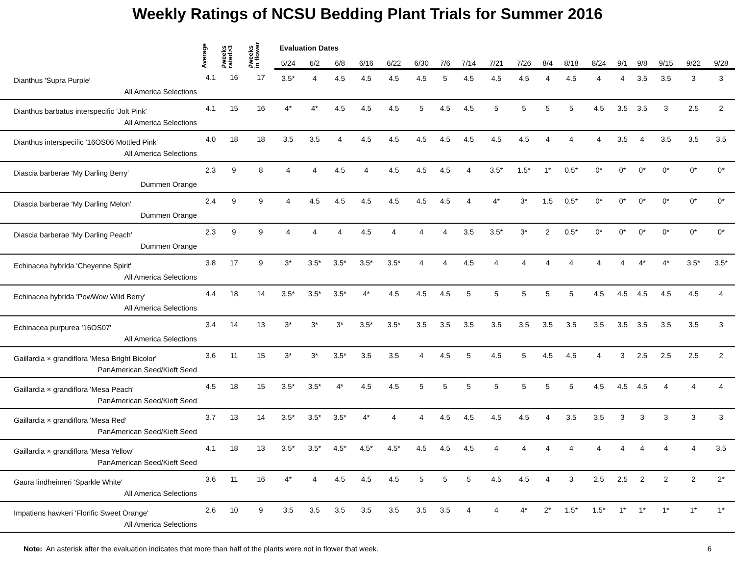Weekly Ratings of NCSU Bedding Plant Trials for Summer 2016
| | Average | #weeks rated>3 | #weeks in flower | Evaluation Dates | | | | | | | | | | | | | | | | | |
| --- | --- | --- | --- | --- | --- | --- | --- | --- | --- | --- | --- | --- | --- | --- | --- | --- | --- | --- | --- | --- | --- |
| | | | | 5/24 | 6/2 | 6/8 | 6/16 | 6/22 | 6/30 | 7/6 | 7/14 | 7/21 | 7/26 | 8/4 | 8/18 | 8/24 | 9/1 | 9/8 | 9/15 | 9/22 | 9/28 |
| Dianthus 'Supra Purple' All America Selections | 4.1 | 16 | 17 | 3.5* | 4 | 4.5 | 4.5 | 4.5 | 4.5 | 5 | 4.5 | 4.5 | 4.5 | 4 | 4.5 | 4 | 4 | 3.5 | 3.5 | 3 | 3 |
| Dianthus barbatus interspecific 'Jolt Pink' All America Selections | 4.1 | 15 | 16 | 4* | 4* | 4.5 | 4.5 | 4.5 | 5 | 4.5 | 4.5 | 5 | 5 | 5 | 5 | 4.5 | 3.5 | 3.5 | 3 | 2.5 | 2 |
| Dianthus interspecific '16OS06 Mottled Pink' All America Selections | 4.0 | 18 | 18 | 3.5 | 3.5 | 4 | 4.5 | 4.5 | 4.5 | 4.5 | 4.5 | 4.5 | 4.5 | 4 | 4 | 4 | 3.5 | 4 | 3.5 | 3.5 | 3.5 |
| Diascia barberae 'My Darling Berry' Dummen Orange | 2.3 | 9 | 8 | 4 | 4 | 4.5 | 4 | 4.5 | 4.5 | 4.5 | 4 | 3.5* | 1.5* | 1* | 0.5* | 0* | 0* | 0* | 0* | 0* | 0* |
| Diascia barberae 'My Darling Melon' Dummen Orange | 2.4 | 9 | 9 | 4 | 4.5 | 4.5 | 4.5 | 4.5 | 4.5 | 4.5 | 4 | 4* | 3* | 1.5 | 0.5* | 0* | 0* | 0* | 0* | 0* | 0* |
| Diascia barberae 'My Darling Peach' Dummen Orange | 2.3 | 9 | 9 | 4 | 4 | 4 | 4.5 | 4 | 4 | 4 | 3.5 | 3.5* | 3* | 2 | 0.5* | 0* | 0* | 0* | 0* | 0* | 0* |
| Echinacea hybrida 'Cheyenne Spirit' All America Selections | 3.8 | 17 | 9 | 3* | 3.5* | 3.5* | 3.5* | 3.5* | 4 | 4 | 4.5 | 4 | 4 | 4 | 4 | 4 | 4 | 4* | 4* | 3.5* | 3.5* |
| Echinacea hybrida 'PowWow Wild Berry' All America Selections | 4.4 | 18 | 14 | 3.5* | 3.5* | 3.5* | 4* | 4.5 | 4.5 | 4.5 | 5 | 5 | 5 | 5 | 5 | 4.5 | 4.5 | 4.5 | 4.5 | 4.5 | 4 |
| Echinacea purpurea '16OS07' All America Selections | 3.4 | 14 | 13 | 3* | 3* | 3* | 3.5* | 3.5* | 3.5 | 3.5 | 3.5 | 3.5 | 3.5 | 3.5 | 3.5 | 3.5 | 3.5 | 3.5 | 3.5 | 3.5 | 3 |
| Gaillardia × grandiflora 'Mesa Bright Bicolor' PanAmerican Seed/Kieft Seed | 3.6 | 11 | 15 | 3* | 3* | 3.5* | 3.5 | 3.5 | 4 | 4.5 | 5 | 4.5 | 5 | 4.5 | 4.5 | 4 | 3 | 2.5 | 2.5 | 2.5 | 2 |
| Gaillardia × grandiflora 'Mesa Peach' PanAmerican Seed/Kieft Seed | 4.5 | 18 | 15 | 3.5* | 3.5* | 4* | 4.5 | 4.5 | 5 | 5 | 5 | 5 | 5 | 5 | 5 | 4.5 | 4.5 | 4.5 | 4 | 4 | 4 |
| Gaillardia × grandiflora 'Mesa Red' PanAmerican Seed/Kieft Seed | 3.7 | 13 | 14 | 3.5* | 3.5* | 3.5* | 4* | 4 | 4 | 4.5 | 4.5 | 4.5 | 4.5 | 4 | 3.5 | 3.5 | 3 | 3 | 3 | 3 | 3 |
| Gaillardia × grandiflora 'Mesa Yellow' PanAmerican Seed/Kieft Seed | 4.1 | 18 | 13 | 3.5* | 3.5* | 4.5* | 4.5* | 4.5* | 4.5 | 4.5 | 4.5 | 4 | 4 | 4 | 4 | 4 | 4 | 4 | 4 | 4 | 3.5 |
| Gaura lindheimeri 'Sparkle White' All America Selections | 3.6 | 11 | 16 | 4* | 4 | 4.5 | 4.5 | 4.5 | 5 | 5 | 5 | 4.5 | 4.5 | 4 | 3 | 2.5 | 2.5 | 2 | 2 | 2 | 2* |
| Impatiens hawkeri 'Florific Sweet Orange' All America Selections | 2.6 | 10 | 9 | 3.5 | 3.5 | 3.5 | 3.5 | 3.5 | 3.5 | 3.5 | 4 | 4 | 4* | 2* | 1.5* | 1.5* | 1* | 1* | 1* | 1* | 1* |
Note: An asterisk after the evaluation indicates that more than half of the plants were not in flower that week. 6